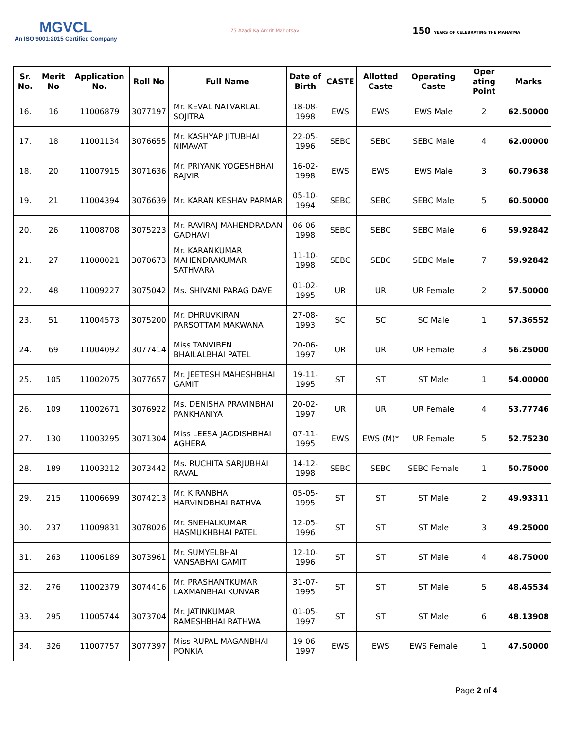MGVCL
An ISO 9001:2015 Certified Company
75 Azadi Ka Amrit Mahotsav
150 YEARS OF CELEBRATING THE MAHATMA
| Sr. No. | Merit No | Application No. | Roll No | Full Name | Date of Birth | CASTE | Allotted Caste | Operating Caste | Oper ating Point | Marks |
| --- | --- | --- | --- | --- | --- | --- | --- | --- | --- | --- |
| 16. | 16 | 11006879 | 3077197 | Mr. KEVAL NATVARLAL SOJITRA | 18-08-1998 | EWS | EWS | EWS Male | 2 | 62.50000 |
| 17. | 18 | 11001134 | 3076655 | Mr. KASHYAP JITUBHAI NIMAVAT | 22-05-1996 | SEBC | SEBC | SEBC Male | 4 | 62.00000 |
| 18. | 20 | 11007915 | 3071636 | Mr. PRIYANK YOGESHBHAI RAJVIR | 16-02-1998 | EWS | EWS | EWS Male | 3 | 60.79638 |
| 19. | 21 | 11004394 | 3076639 | Mr. KARAN KESHAV PARMAR | 05-10-1994 | SEBC | SEBC | SEBC Male | 5 | 60.50000 |
| 20. | 26 | 11008708 | 3075223 | Mr. RAVIRAJ MAHENDRADAN GADHAVI | 06-06-1998 | SEBC | SEBC | SEBC Male | 6 | 59.92842 |
| 21. | 27 | 11000021 | 3070673 | Mr. KARANKUMAR MAHENDRAKUMAR SATHVARA | 11-10-1998 | SEBC | SEBC | SEBC Male | 7 | 59.92842 |
| 22. | 48 | 11009227 | 3075042 | Ms. SHIVANI PARAG DAVE | 01-02-1995 | UR | UR | UR Female | 2 | 57.50000 |
| 23. | 51 | 11004573 | 3075200 | Mr. DHRUVKIRAN PARSOTTAM MAKWANA | 27-08-1993 | SC | SC | SC Male | 1 | 57.36552 |
| 24. | 69 | 11004092 | 3077414 | Miss TANVIBEN BHAILALBHAI PATEL | 20-06-1997 | UR | UR | UR Female | 3 | 56.25000 |
| 25. | 105 | 11002075 | 3077657 | Mr. JEETESH MAHESHBHAI GAMIT | 19-11-1995 | ST | ST | ST Male | 1 | 54.00000 |
| 26. | 109 | 11002671 | 3076922 | Ms. DENISHA PRAVINBHAI PANKHANIYA | 20-02-1997 | UR | UR | UR Female | 4 | 53.77746 |
| 27. | 130 | 11003295 | 3071304 | Miss LEESA JAGDISHBHAI AGHERA | 07-11-1995 | EWS | EWS (M)* | UR Female | 5 | 52.75230 |
| 28. | 189 | 11003212 | 3073442 | Ms. RUCHITA SARJUBHAI RAVAL | 14-12-1998 | SEBC | SEBC | SEBC Female | 1 | 50.75000 |
| 29. | 215 | 11006699 | 3074213 | Mr. KIRANBHAI HARVINDBHAI RATHVA | 05-05-1995 | ST | ST | ST Male | 2 | 49.93311 |
| 30. | 237 | 11009831 | 3078026 | Mr. SNEHALKUMAR HASMUKHBHAI PATEL | 12-05-1996 | ST | ST | ST Male | 3 | 49.25000 |
| 31. | 263 | 11006189 | 3073961 | Mr. SUMYELBHAI VANSABHAI GAMIT | 12-10-1996 | ST | ST | ST Male | 4 | 48.75000 |
| 32. | 276 | 11002379 | 3074416 | Mr. PRASHANTKUMAR LAXMANBHAI KUNVAR | 31-07-1995 | ST | ST | ST Male | 5 | 48.45534 |
| 33. | 295 | 11005744 | 3073704 | Mr. JATINKUMAR RAMESHBHAI RATHWA | 01-05-1997 | ST | ST | ST Male | 6 | 48.13908 |
| 34. | 326 | 11007757 | 3077397 | Miss RUPAL MAGANBHAI PONKIA | 19-06-1997 | EWS | EWS | EWS Female | 1 | 47.50000 |
Page 2 of 4